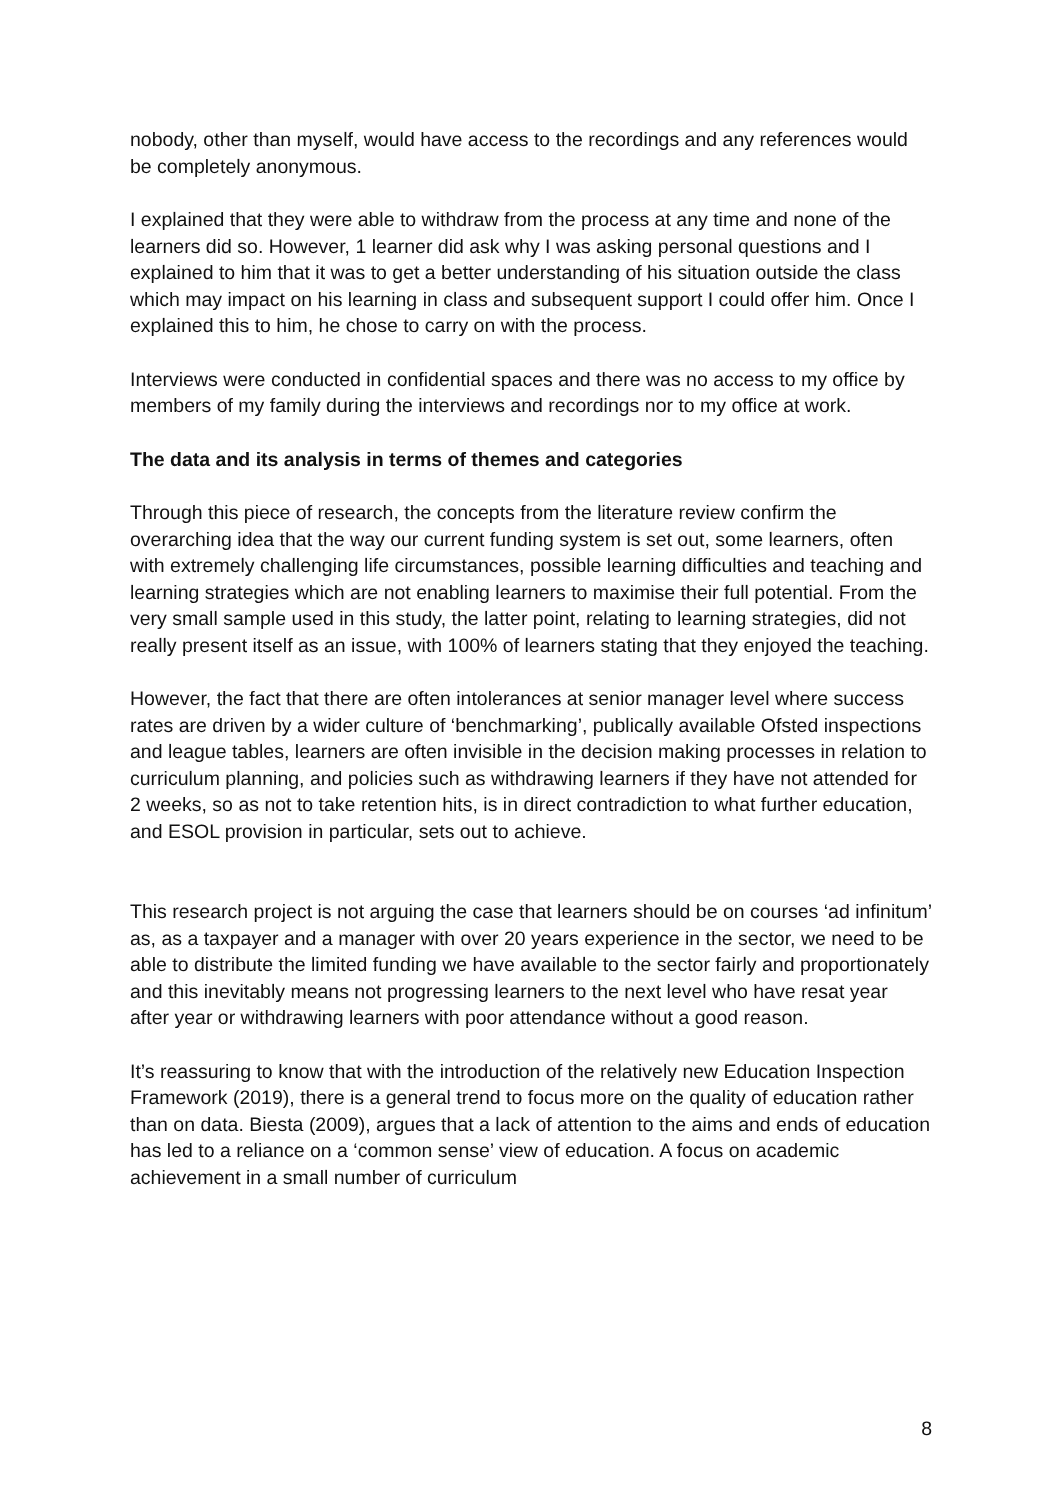nobody, other than myself, would have access to the recordings and any references would be completely anonymous.
I explained that they were able to withdraw from the process at any time and none of the learners did so. However, 1 learner did ask why I was asking personal questions and I explained to him that it was to get a better understanding of his situation outside the class which may impact on his learning in class and subsequent support I could offer him. Once I explained this to him, he chose to carry on with the process.
Interviews were conducted in confidential spaces and there was no access to my office by members of my family during the interviews and recordings nor to my office at work.
The data and its analysis in terms of themes and categories
Through this piece of research, the concepts from the literature review confirm the overarching idea that the way our current funding system is set out, some learners, often with extremely challenging life circumstances, possible learning difficulties and teaching and learning strategies which are not enabling learners to maximise their full potential. From the very small sample used in this study, the latter point, relating to learning strategies, did not really present itself as an issue, with 100% of learners stating that they enjoyed the teaching.
However, the fact that there are often intolerances at senior manager level where success rates are driven by a wider culture of ‘benchmarking’, publically available Ofsted inspections and league tables, learners are often invisible in the decision making processes in relation to curriculum planning, and policies such as withdrawing learners if they have not attended for 2 weeks, so as not to take retention hits, is in direct contradiction to what further education, and ESOL provision in particular, sets out to achieve.
This research project is not arguing the case that learners should be on courses ‘ad infinitum’ as, as a taxpayer and a manager with over 20 years experience in the sector, we need to be able to distribute the limited funding we have available to the sector fairly and proportionately and this inevitably means not progressing learners to the next level who have resat year after year or withdrawing learners with poor attendance without a good reason.
It’s reassuring to know that with the introduction of the relatively new Education Inspection Framework (2019), there is a general trend to focus more on the quality of education rather than on data. Biesta (2009), argues that a lack of attention to the aims and ends of education has led to a reliance on a ‘common sense’ view of education. A focus on academic achievement in a small number of curriculum
8